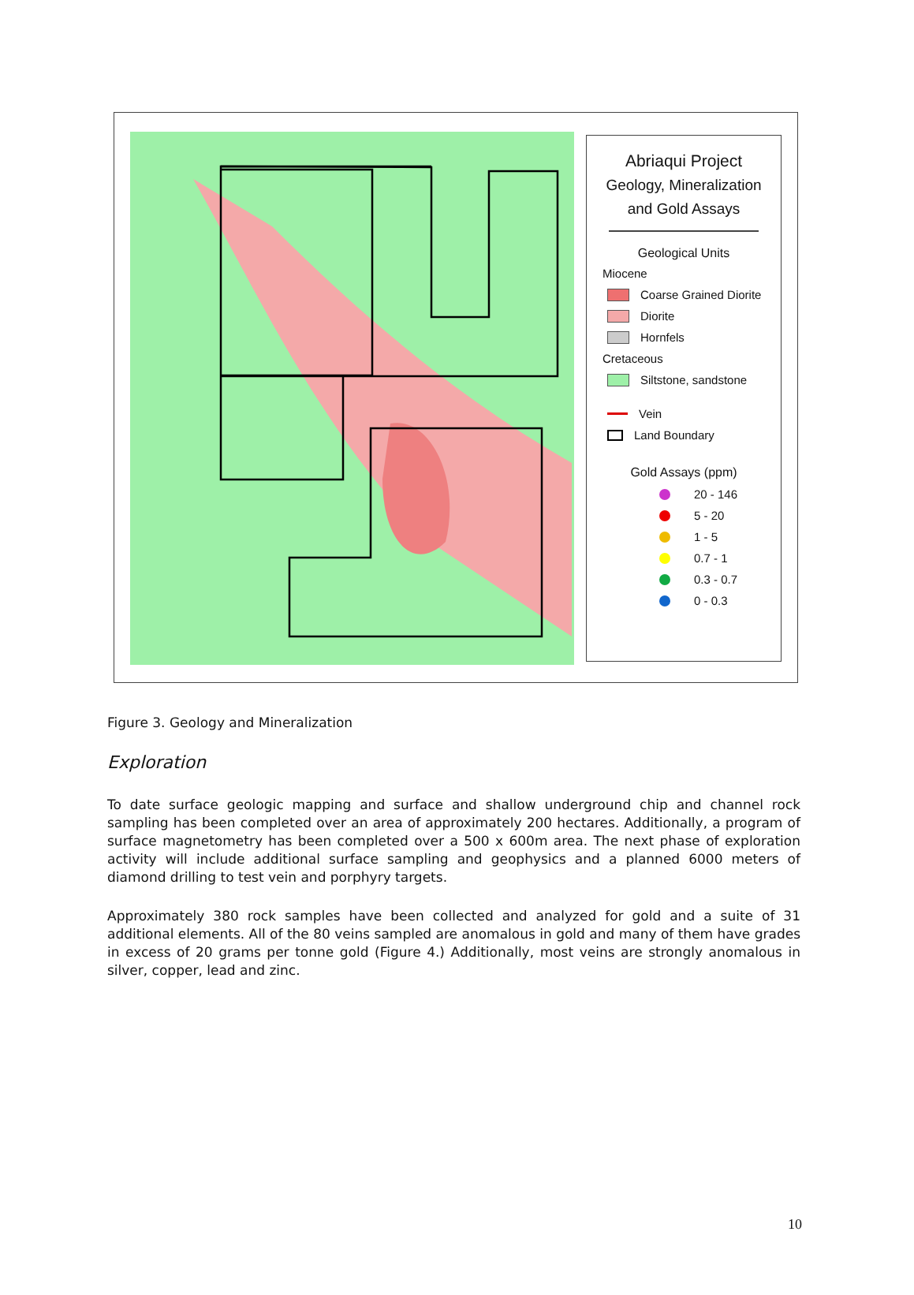Abriaqui Project
Geology, Mineralization
and Gold Assays
Geological Units
Miocene
Coarse Grained Diorite
Diorite
Hornfels
Cretaceous
Siltstone, sandstone
Vein
Land Boundary
Gold Assays (ppm)
20 - 146
5 - 20
1 - 5
0.7 - 1
0.3 - 0.7
0 - 0.3
Figure 3. Geology and Mineralization
Exploration
To date surface geologic mapping and surface and shallow underground chip and channel rock sampling has been completed over an area of approximately 200 hectares. Additionally, a program of surface magnetometry has been completed over a 500 x 600m area. The next phase of exploration activity will include additional surface sampling and geophysics and a planned 6000 meters of diamond drilling to test vein and porphyry targets.
Approximately 380 rock samples have been collected and analyzed for gold and a suite of 31 additional elements. All of the 80 veins sampled are anomalous in gold and many of them have grades in excess of 20 grams per tonne gold (Figure 4.) Additionally, most veins are strongly anomalous in silver, copper, lead and zinc.
10